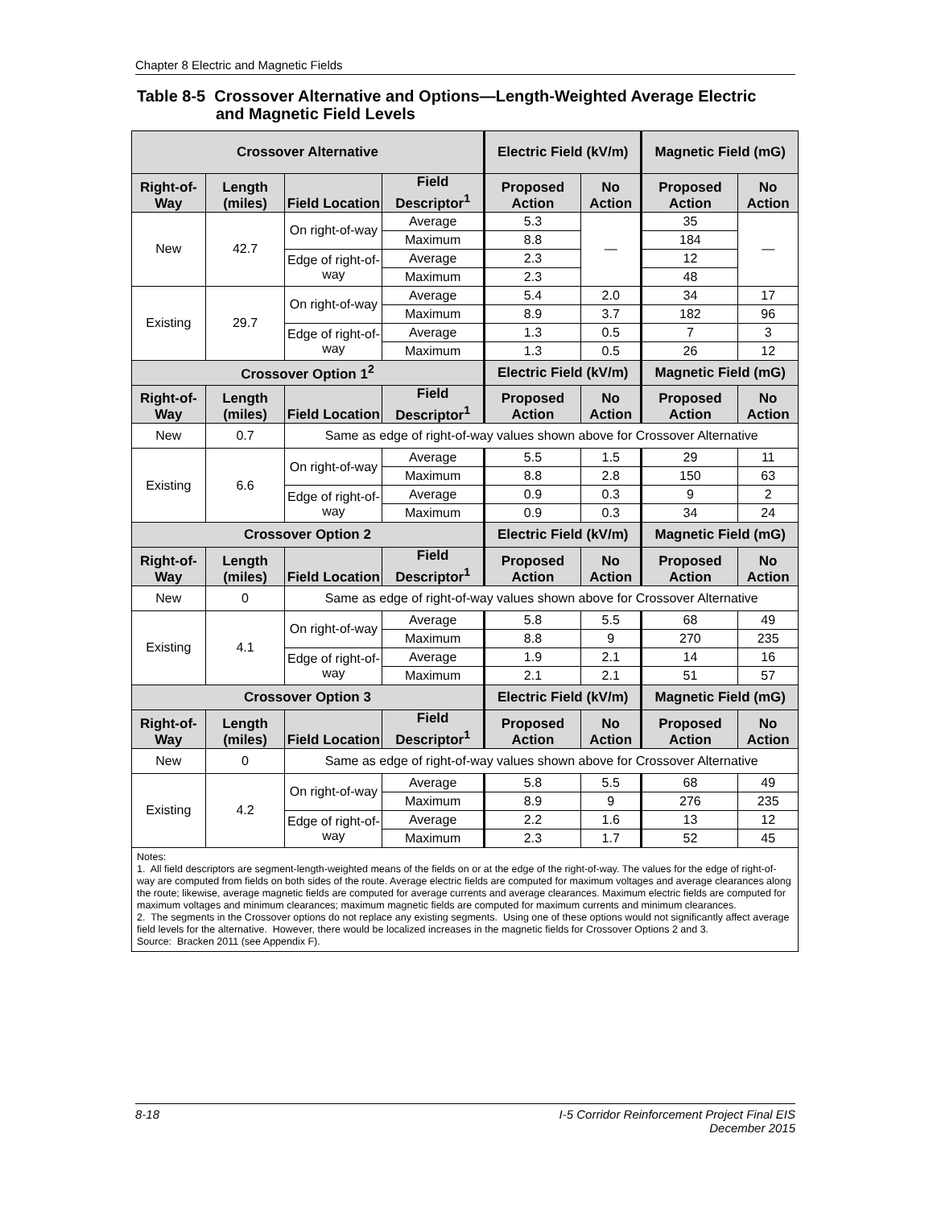Chapter 8 Electric and Magnetic Fields
Table 8-5 Crossover Alternative and Options—Length-Weighted Average Electric
and Magnetic Field Levels
| Crossover Alternative | | | | Electric Field (kV/m) | | Magnetic Field (mG) | |
| --- | --- | --- | --- | --- | --- | --- | --- |
| Right-of-Way | Length (miles) | Field Location | Field Descriptor<sup>1</sup> | Proposed Action | No Action | Proposed Action | No Action |
| New | 42.7 | On right-of-way | Average | 5.3 | — | 35 | — |
| | | | Maximum | 8.8 | | 184 | |
| | | Edge of right-of-way | Average | 2.3 | | 12 | |
| | | | Maximum | 2.3 | | 48 | |
| Existing | 29.7 | On right-of-way | Average | 5.4 | 2.0 | 34 | 17 |
| | | | Maximum | 8.9 | 3.7 | 182 | 96 |
| | | Edge of right-of-way | Average | 1.3 | 0.5 | 7 | 3 |
| | | | Maximum | 1.3 | 0.5 | 26 | 12 |
| Crossover Option 1<sup>2</sup> | | | | Electric Field (kV/m) | | Magnetic Field (mG) | |
| Right-of-Way | Length (miles) | Field Location | Field Descriptor<sup>1</sup> | Proposed Action | No Action | Proposed Action | No Action |
| New | 0.7 | Same as edge of right-of-way values shown above for Crossover Alternative | | | | | |
| Existing | 6.6 | On right-of-way | Average | 5.5 | 1.5 | 29 | 11 |
| | | | Maximum | 8.8 | 2.8 | 150 | 63 |
| | | Edge of right-of-way | Average | 0.9 | 0.3 | 9 | 2 |
| | | | Maximum | 0.9 | 0.3 | 34 | 24 |
| Crossover Option 2 | | | | Electric Field (kV/m) | | Magnetic Field (mG) | |
| Right-of-Way | Length (miles) | Field Location | Field Descriptor<sup>1</sup> | Proposed Action | No Action | Proposed Action | No Action |
| New | 0 | Same as edge of right-of-way values shown above for Crossover Alternative | | | | | |
| Existing | 4.1 | On right-of-way | Average | 5.8 | 5.5 | 68 | 49 |
| | | | Maximum | 8.8 | 9 | 270 | 235 |
| | | Edge of right-of-way | Average | 1.9 | 2.1 | 14 | 16 |
| | | | Maximum | 2.1 | 2.1 | 51 | 57 |
| Crossover Option 3 | | | | Electric Field (kV/m) | | Magnetic Field (mG) | |
| Right-of-Way | Length (miles) | Field Location | Field Descriptor<sup>1</sup> | Proposed Action | No Action | Proposed Action | No Action |
| New | 0 | Same as edge of right-of-way values shown above for Crossover Alternative | | | | | |
| Existing | 4.2 | On right-of-way | Average | 5.8 | 5.5 | 68 | 49 |
| | | | Maximum | 8.9 | 9 | 276 | 235 |
| | | Edge of right-of-way | Average | 2.2 | 1.6 | 13 | 12 |
| | | | Maximum | 2.3 | 1.7 | 52 | 45 |
Notes:
1. All field descriptors are segment-length-weighted means of the fields on or at the edge of the right-of-way. The values for the edge of right-of-way are computed from fields on both sides of the route. Average electric fields are computed for maximum voltages and average clearances along the route; likewise, average magnetic fields are computed for average currents and average clearances. Maximum electric fields are computed for maximum voltages and minimum clearances; maximum magnetic fields are computed for maximum currents and minimum clearances.
2. The segments in the Crossover options do not replace any existing segments. Using one of these options would not significantly affect average field levels for the alternative. However, there would be localized increases in the magnetic fields for Crossover Options 2 and 3.
Source: Bracken 2011 (see Appendix F).
8-18 I-5 Corridor Reinforcement Project Final EIS
December 2015